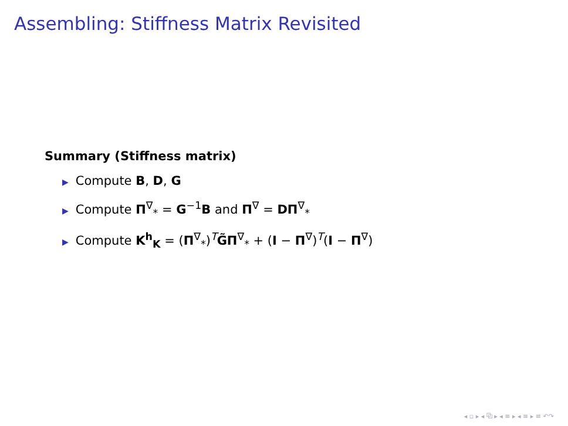Assembling: Stiffness Matrix Revisited
Summary (Stiffness matrix)
▶ Compute B, D, G
▶ Compute Π<sup>∇</sup><sub>*</sub> = G<sup>−1</sup>B and Π<sup>∇</sup> = DΠ<sup>∇</sup><sub>*</sub>
▶ Compute K<sup>h</sup><sub>K</sub> = (Π<sup>∇</sup><sub>*</sub>)<sup>T</sup>G̃Π<sup>∇</sup><sub>*</sub> + (I − Π<sup>∇</sup>)<sup>T</sup>(I − Π<sup>∇</sup>)
◂ ▫ ▸ ◂ ⧉ ▸ ◂ ≡ ▸ ◂ ≡ ▸ ≡ ↶↷